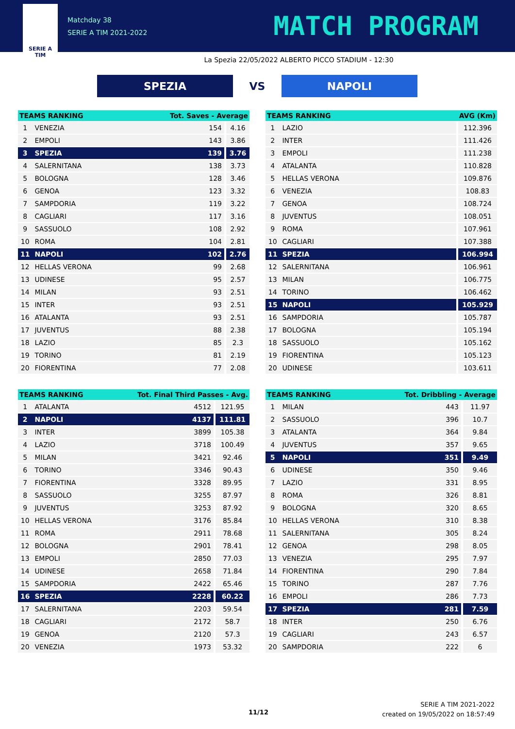SERIE A
TIM
Matchday 38
SERIE A TIM 2021-2022
MATCH PROGRAM
La Spezia 22/05/2022 ALBERTO PICCO STADIUM - 12:30
SPEZIA
VS
NAPOLI
| TEAMS RANKING | | Tot. Saves - Average | |
| --- | --- | --- | --- |
| 1 | VENEZIA | 154 | 4.16 |
| 2 | EMPOLI | 143 | 3.86 |
| 3 | SPEZIA | 139 | 3.76 |
| 4 | SALERNITANA | 138 | 3.73 |
| 5 | BOLOGNA | 128 | 3.46 |
| 6 | GENOA | 123 | 3.32 |
| 7 | SAMPDORIA | 119 | 3.22 |
| 8 | CAGLIARI | 117 | 3.16 |
| 9 | SASSUOLO | 108 | 2.92 |
| 10 | ROMA | 104 | 2.81 |
| 11 | NAPOLI | 102 | 2.76 |
| 12 | HELLAS VERONA | 99 | 2.68 |
| 13 | UDINESE | 95 | 2.57 |
| 14 | MILAN | 93 | 2.51 |
| 15 | INTER | 93 | 2.51 |
| 16 | ATALANTA | 93 | 2.51 |
| 17 | JUVENTUS | 88 | 2.38 |
| 18 | LAZIO | 85 | 2.3 |
| 19 | TORINO | 81 | 2.19 |
| 20 | FIORENTINA | 77 | 2.08 |
| TEAMS RANKING | | AVG (Km) |
| --- | --- | --- |
| 1 | LAZIO | 112.396 |
| 2 | INTER | 111.426 |
| 3 | EMPOLI | 111.238 |
| 4 | ATALANTA | 110.828 |
| 5 | HELLAS VERONA | 109.876 |
| 6 | VENEZIA | 108.83 |
| 7 | GENOA | 108.724 |
| 8 | JUVENTUS | 108.051 |
| 9 | ROMA | 107.961 |
| 10 | CAGLIARI | 107.388 |
| 11 | SPEZIA | 106.994 |
| 12 | SALERNITANA | 106.961 |
| 13 | MILAN | 106.775 |
| 14 | TORINO | 106.462 |
| 15 | NAPOLI | 105.929 |
| 16 | SAMPDORIA | 105.787 |
| 17 | BOLOGNA | 105.194 |
| 18 | SASSUOLO | 105.162 |
| 19 | FIORENTINA | 105.123 |
| 20 | UDINESE | 103.611 |
| TEAMS RANKING | | Tot. Final Third Passes - Avg. | |
| --- | --- | --- | --- |
| 1 | ATALANTA | 4512 | 121.95 |
| 2 | NAPOLI | 4137 | 111.81 |
| 3 | INTER | 3899 | 105.38 |
| 4 | LAZIO | 3718 | 100.49 |
| 5 | MILAN | 3421 | 92.46 |
| 6 | TORINO | 3346 | 90.43 |
| 7 | FIORENTINA | 3328 | 89.95 |
| 8 | SASSUOLO | 3255 | 87.97 |
| 9 | JUVENTUS | 3253 | 87.92 |
| 10 | HELLAS VERONA | 3176 | 85.84 |
| 11 | ROMA | 2911 | 78.68 |
| 12 | BOLOGNA | 2901 | 78.41 |
| 13 | EMPOLI | 2850 | 77.03 |
| 14 | UDINESE | 2658 | 71.84 |
| 15 | SAMPDORIA | 2422 | 65.46 |
| 16 | SPEZIA | 2228 | 60.22 |
| 17 | SALERNITANA | 2203 | 59.54 |
| 18 | CAGLIARI | 2172 | 58.7 |
| 19 | GENOA | 2120 | 57.3 |
| 20 | VENEZIA | 1973 | 53.32 |
| TEAMS RANKING | | Tot. Dribbling - Average | |
| --- | --- | --- | --- |
| 1 | MILAN | 443 | 11.97 |
| 2 | SASSUOLO | 396 | 10.7 |
| 3 | ATALANTA | 364 | 9.84 |
| 4 | JUVENTUS | 357 | 9.65 |
| 5 | NAPOLI | 351 | 9.49 |
| 6 | UDINESE | 350 | 9.46 |
| 7 | LAZIO | 331 | 8.95 |
| 8 | ROMA | 326 | 8.81 |
| 9 | BOLOGNA | 320 | 8.65 |
| 10 | HELLAS VERONA | 310 | 8.38 |
| 11 | SALERNITANA | 305 | 8.24 |
| 12 | GENOA | 298 | 8.05 |
| 13 | VENEZIA | 295 | 7.97 |
| 14 | FIORENTINA | 290 | 7.84 |
| 15 | TORINO | 287 | 7.76 |
| 16 | EMPOLI | 286 | 7.73 |
| 17 | SPEZIA | 281 | 7.59 |
| 18 | INTER | 250 | 6.76 |
| 19 | CAGLIARI | 243 | 6.57 |
| 20 | SAMPDORIA | 222 | 6 |
11/12
SERIE A TIM 2021-2022
created on 19/05/2022 on 18:57:49